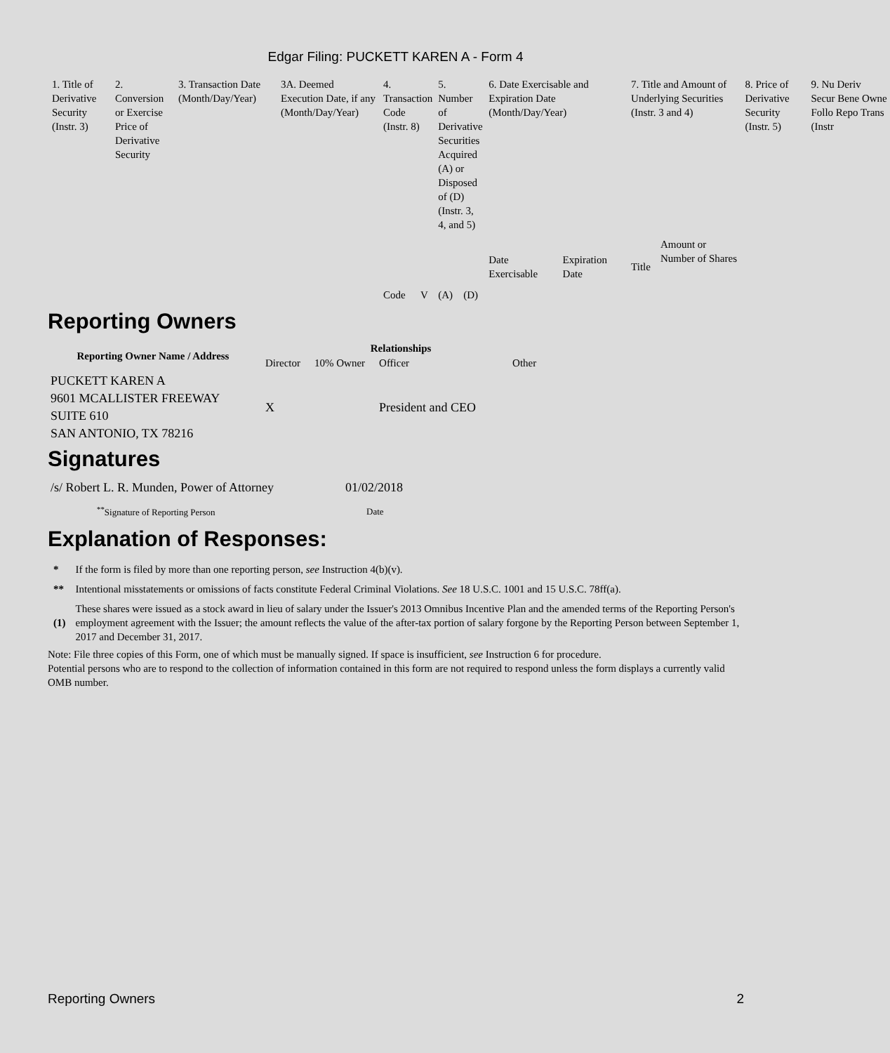Edgar Filing: PUCKETT KAREN A - Form 4
| 1. Title of Derivative Security (Instr. 3) | 2. Conversion or Exercise Price of Derivative Security | 3. Transaction Date (Month/Day/Year) | 3A. Deemed Execution Date, if any (Month/Day/Year) | 4. Transaction Code (Instr. 8) | | 5. Number of Derivative Securities Acquired (A) or Disposed of (D) (Instr. 3, 4, and 5) | | 6. Date Exercisable and Expiration Date (Month/Day/Year) | | 7. Title and Amount of Underlying Securities (Instr. 3 and 4) | | 8. Price of Derivative Security (Instr. 5) | 9. Nu Deriv Secur Bene Owne Follo Repo Trans (Instr |
| | | | | Code | V | (A) | (D) | Date Exercisable | Expiration Date | Title | Amount or Number of Shares | | |
Reporting Owners
| Reporting Owner Name / Address | Relationships | | | | |
| --- | --- | --- | --- | --- | --- |
| | Director | 10% Owner | Officer | Other | |
| PUCKETT KAREN A 9601 MCALLISTER FREEWAY SUITE 610 SAN ANTONIO, TX 78216 | X | | President and CEO | | |
Signatures
| /s/ Robert L. R. Munden, Power of Attorney | 01/02/2018 |
| <sup>**</sup> Signature of Reporting Person | Date |
Explanation of Responses:
| * | If the form is filed by more than one reporting person, see Instruction 4(b)(v). |
| ** | Intentional misstatements or omissions of facts constitute Federal Criminal Violations. See 18 U.S.C. 1001 and 15 U.S.C. 78ff(a). |
| (1) | These shares were issued as a stock award in lieu of salary under the Issuer's 2013 Omnibus Incentive Plan and the amended terms of the Reporting Person's employment agreement with the Issuer; the amount reflects the value of the after-tax portion of salary forgone by the Reporting Person between September 1, 2017 and December 31, 2017. |
Note: File three copies of this Form, one of which must be manually signed. If space is insufficient, see Instruction 6 for procedure.
Potential persons who are to respond to the collection of information contained in this form are not required to respond unless the form displays a currently valid OMB number.
Reporting Owners 2